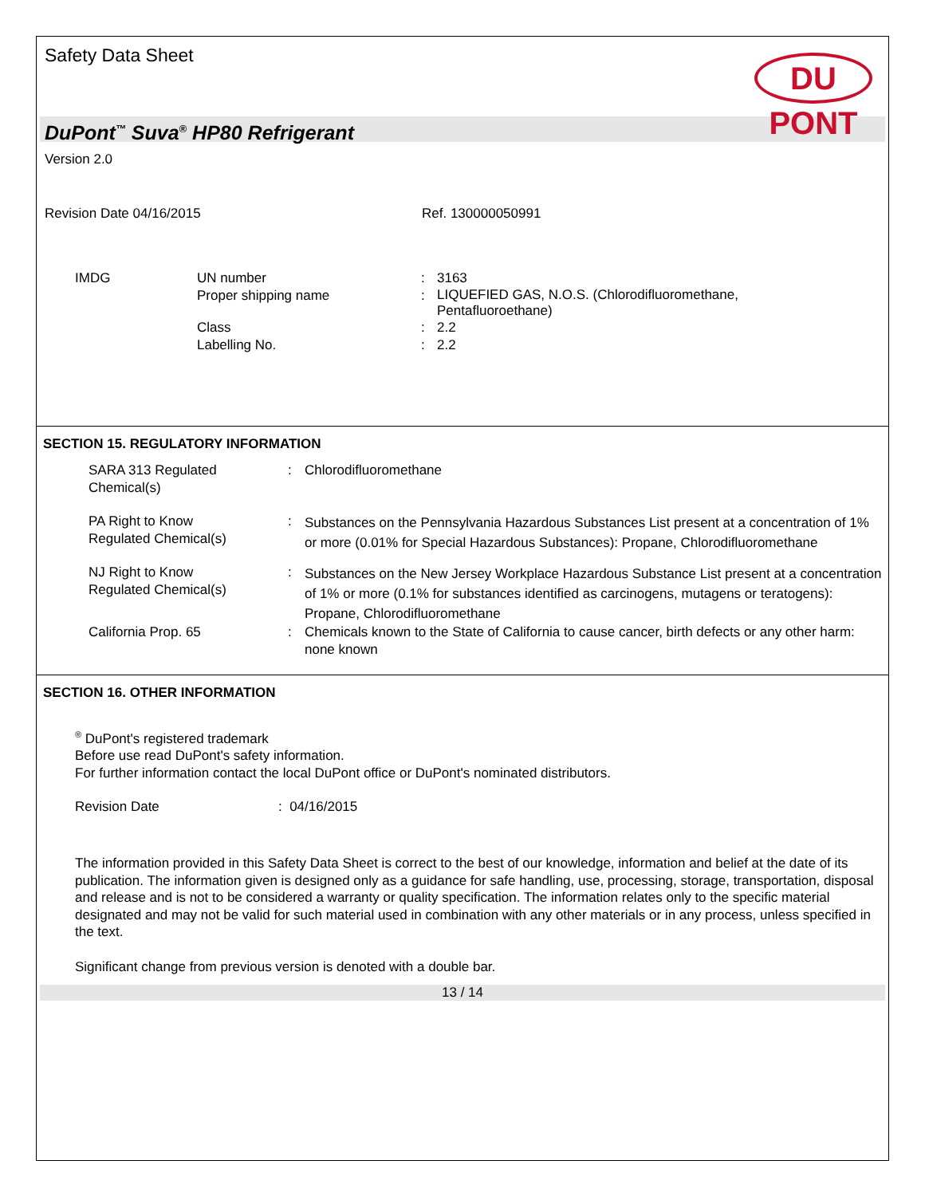Safety Data Sheet
DU PONT
DuPont<sup>™</sup> Suva<sup>®</sup> HP80 Refrigerant
Version 2.0
Revision Date 04/16/2015 Ref. 130000050991
| IMDG | UN number | : | 3163 |
| | Proper shipping name | : | LIQUEFIED GAS, N.O.S. (Chlorodifluoromethane, Pentafluoroethane) |
| | Class | : | 2.2 |
| | Labelling No. | : | 2.2 |
SECTION 15. REGULATORY INFORMATION
| SARA 313 Regulated Chemical(s) | : | Chlorodifluoromethane |
| PA Right to Know Regulated Chemical(s) | : | Substances on the Pennsylvania Hazardous Substances List present at a concentration of 1% or more (0.01% for Special Hazardous Substances): Propane, Chlorodifluoromethane |
| NJ Right to Know Regulated Chemical(s) | : | Substances on the New Jersey Workplace Hazardous Substance List present at a concentration of 1% or more (0.1% for substances identified as carcinogens, mutagens or teratogens): Propane, Chlorodifluoromethane |
| California Prop. 65 | : | Chemicals known to the State of California to cause cancer, birth defects or any other harm: none known |
SECTION 16. OTHER INFORMATION
<sup>®</sup> DuPont's registered trademark
Before use read DuPont's safety information.
For further information contact the local DuPont office or DuPont's nominated distributors.
Revision Date : 04/16/2015
The information provided in this Safety Data Sheet is correct to the best of our knowledge, information and belief at the date of its publication. The information given is designed only as a guidance for safe handling, use, processing, storage, transportation, disposal and release and is not to be considered a warranty or quality specification. The information relates only to the specific material designated and may not be valid for such material used in combination with any other materials or in any process, unless specified in the text.
Significant change from previous version is denoted with a double bar.
13 / 14